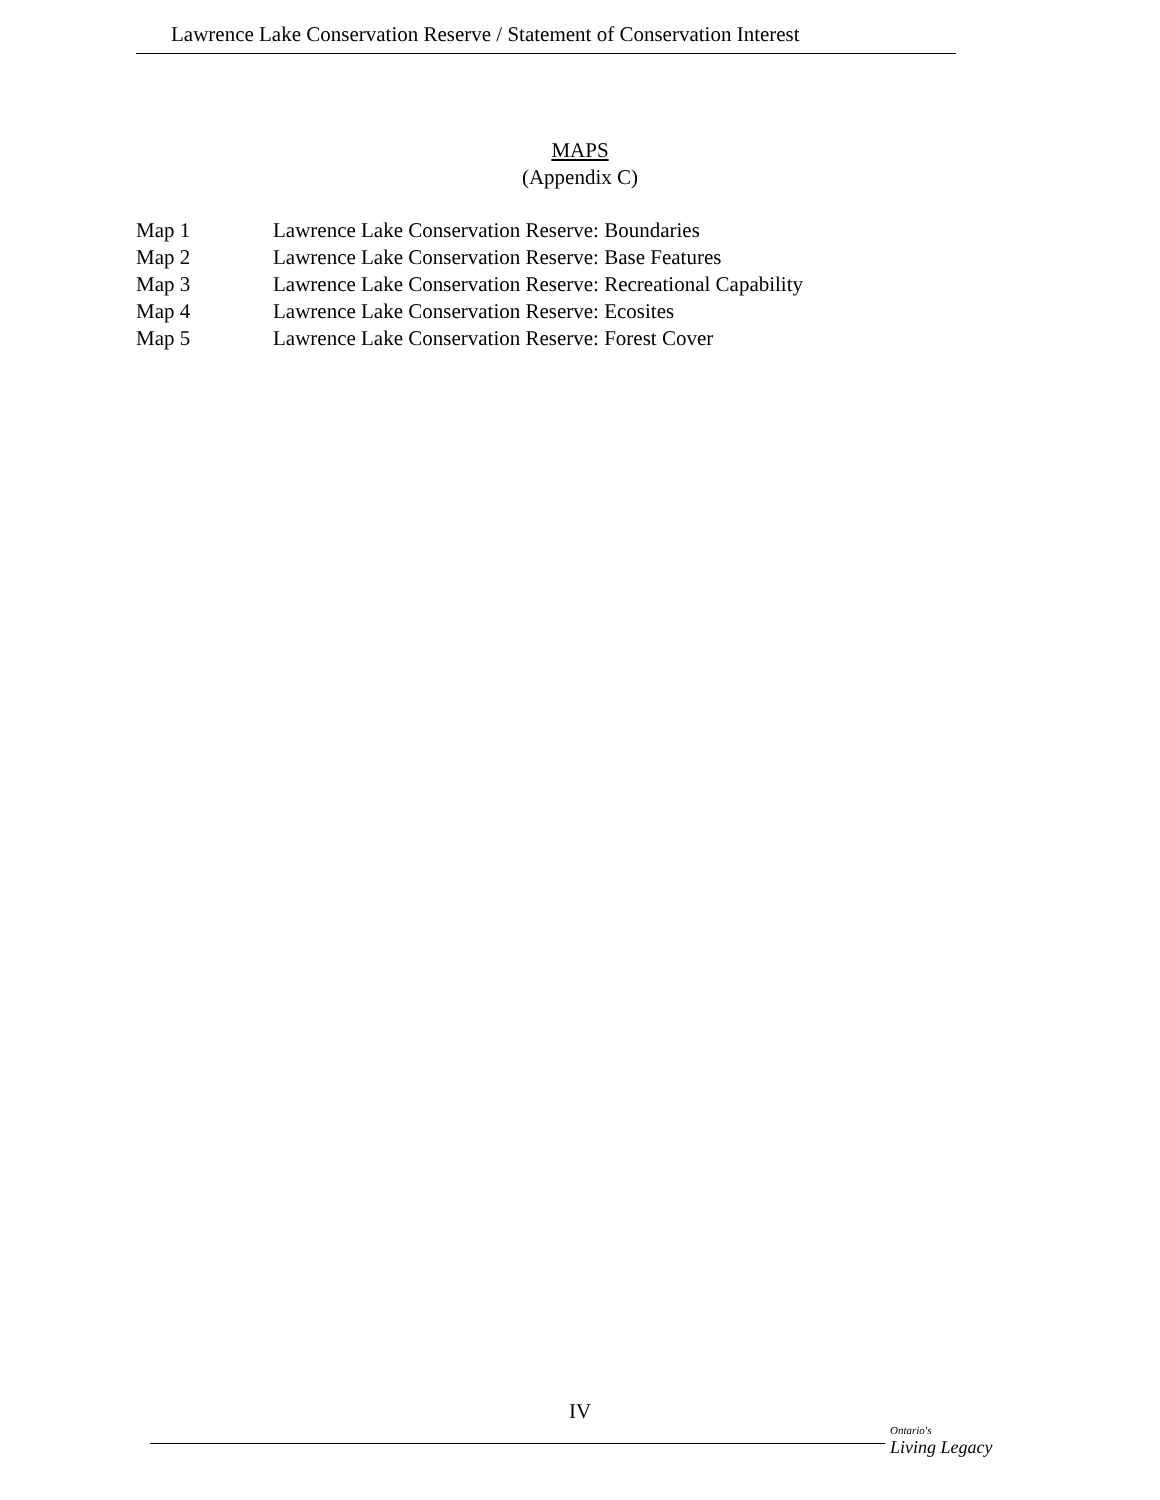Lawrence Lake Conservation Reserve / Statement of Conservation Interest
MAPS
(Appendix C)
| Map 1 | Lawrence Lake Conservation Reserve: Boundaries |
| Map 2 | Lawrence Lake Conservation Reserve: Base Features |
| Map 3 | Lawrence Lake Conservation Reserve: Recreational Capability |
| Map 4 | Lawrence Lake Conservation Reserve: Ecosites |
| Map 5 | Lawrence Lake Conservation Reserve: Forest Cover |
IV
Ontario's
Living Legacy